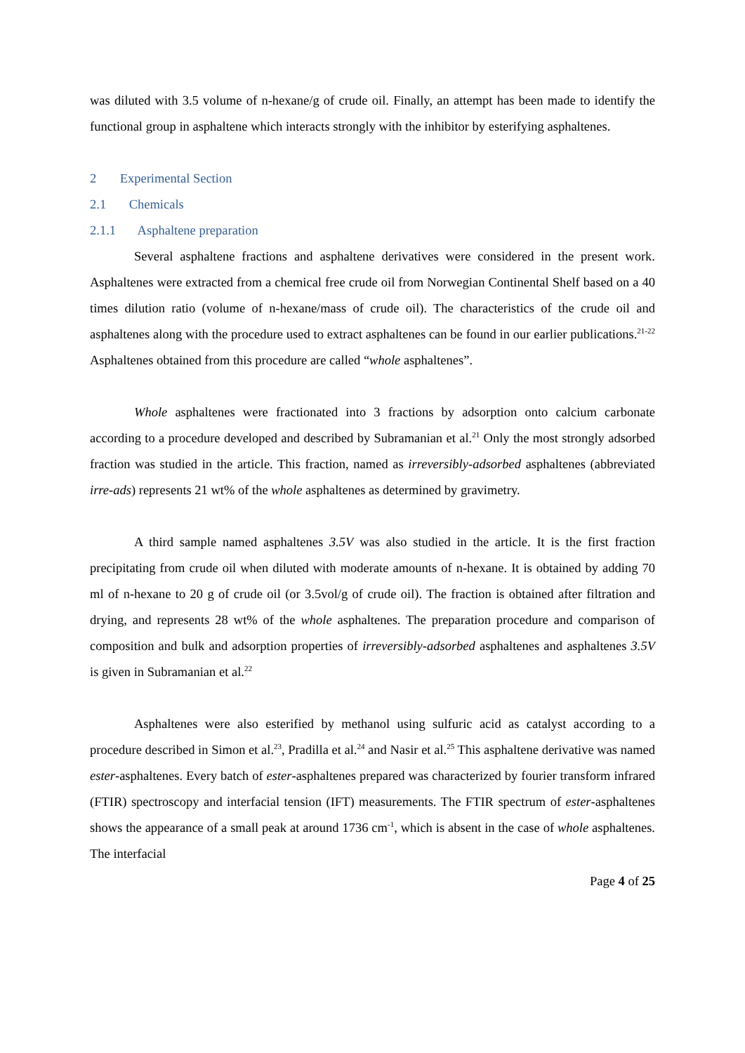was diluted with 3.5 volume of n-hexane/g of crude oil. Finally, an attempt has been made to identify the functional group in asphaltene which interacts strongly with the inhibitor by esterifying asphaltenes.
2 Experimental Section
2.1 Chemicals
2.1.1 Asphaltene preparation
Several asphaltene fractions and asphaltene derivatives were considered in the present work. Asphaltenes were extracted from a chemical free crude oil from Norwegian Continental Shelf based on a 40 times dilution ratio (volume of n-hexane/mass of crude oil). The characteristics of the crude oil and asphaltenes along with the procedure used to extract asphaltenes can be found in our earlier publications.<sup>21-22</sup> Asphaltenes obtained from this procedure are called “whole asphaltenes”.
Whole asphaltenes were fractionated into 3 fractions by adsorption onto calcium carbonate according to a procedure developed and described by Subramanian et al.<sup>21</sup> Only the most strongly adsorbed fraction was studied in the article. This fraction, named as irreversibly-adsorbed asphaltenes (abbreviated irre-ads) represents 21 wt% of the whole asphaltenes as determined by gravimetry.
A third sample named asphaltenes 3.5V was also studied in the article. It is the first fraction precipitating from crude oil when diluted with moderate amounts of n-hexane. It is obtained by adding 70 ml of n-hexane to 20 g of crude oil (or 3.5vol/g of crude oil). The fraction is obtained after filtration and drying, and represents 28 wt% of the whole asphaltenes. The preparation procedure and comparison of composition and bulk and adsorption properties of irreversibly-adsorbed asphaltenes and asphaltenes 3.5V is given in Subramanian et al.<sup>22</sup>
Asphaltenes were also esterified by methanol using sulfuric acid as catalyst according to a procedure described in Simon et al.<sup>23</sup>, Pradilla et al.<sup>24</sup> and Nasir et al.<sup>25</sup> This asphaltene derivative was named ester-asphaltenes. Every batch of ester-asphaltenes prepared was characterized by fourier transform infrared (FTIR) spectroscopy and interfacial tension (IFT) measurements. The FTIR spectrum of ester-asphaltenes shows the appearance of a small peak at around 1736 cm<sup>-1</sup>, which is absent in the case of whole asphaltenes. The interfacial
Page 4 of 25